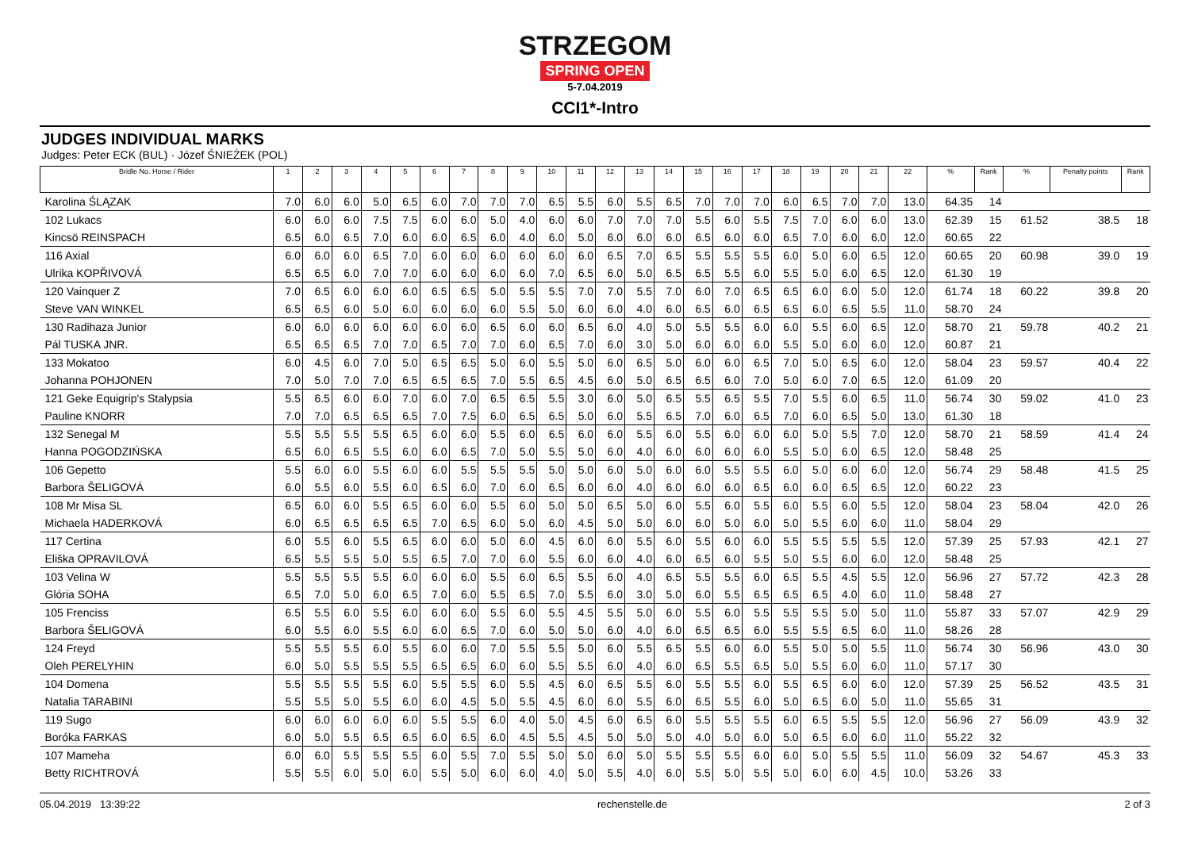STRZEGOM
SPRING OPEN
5-7.04.2019
CCI1*-Intro
JUDGES INDIVIDUAL MARKS
Judges: Peter ECK (BUL) · Józef ŚNIEŻEK (POL)
| Bridle No. Horse / Rider | 1 | 2 | 3 | 4 | 5 | 6 | 7 | 8 | 9 | 10 | 11 | 12 | 13 | 14 | 15 | 16 | 17 | 18 | 19 | 20 | 21 | 22 | % | Rank | % | Penalty points | Rank |
| --- | --- | --- | --- | --- | --- | --- | --- | --- | --- | --- | --- | --- | --- | --- | --- | --- | --- | --- | --- | --- | --- | --- | --- | --- | --- | --- | --- |
| Karolina ŚLĄZAK | 7.0 | 6.0 | 6.0 | 5.0 | 6.5 | 6.0 | 7.0 | 7.0 | 7.0 | 6.5 | 5.5 | 6.0 | 5.5 | 6.5 | 7.0 | 7.0 | 7.0 | 6.0 | 6.5 | 7.0 | 7.0 | 13.0 | 64.35 | 14 | | | |
| 102 Lukacs | 6.0 | 6.0 | 6.0 | 7.5 | 7.5 | 6.0 | 6.0 | 5.0 | 4.0 | 6.0 | 6.0 | 7.0 | 7.0 | 7.0 | 5.5 | 6.0 | 5.5 | 7.5 | 7.0 | 6.0 | 6.0 | 13.0 | 62.39 | 15 | 61.52 | 38.5 | 18 |
| Kincsö REINSPACH | 6.5 | 6.0 | 6.5 | 7.0 | 6.0 | 6.0 | 6.5 | 6.0 | 4.0 | 6.0 | 5.0 | 6.0 | 6.0 | 6.0 | 6.5 | 6.0 | 6.0 | 6.5 | 7.0 | 6.0 | 6.0 | 12.0 | 60.65 | 22 | | | |
| 116 Axial | 6.0 | 6.0 | 6.0 | 6.5 | 7.0 | 6.0 | 6.0 | 6.0 | 6.0 | 6.0 | 6.0 | 6.5 | 7.0 | 6.5 | 5.5 | 5.5 | 5.5 | 6.0 | 5.0 | 6.0 | 6.5 | 12.0 | 60.65 | 20 | 60.98 | 39.0 | 19 |
| Ulrika KOPŘIVOVÁ | 6.5 | 6.5 | 6.0 | 7.0 | 7.0 | 6.0 | 6.0 | 6.0 | 6.0 | 7.0 | 6.5 | 6.0 | 5.0 | 6.5 | 6.5 | 5.5 | 6.0 | 5.5 | 5.0 | 6.0 | 6.5 | 12.0 | 61.30 | 19 | | | |
| 120 Vainquer Z | 7.0 | 6.5 | 6.0 | 6.0 | 6.0 | 6.5 | 6.5 | 5.0 | 5.5 | 5.5 | 7.0 | 7.0 | 5.5 | 7.0 | 6.0 | 7.0 | 6.5 | 6.5 | 6.0 | 6.0 | 5.0 | 12.0 | 61.74 | 18 | 60.22 | 39.8 | 20 |
| Steve VAN WINKEL | 6.5 | 6.5 | 6.0 | 5.0 | 6.0 | 6.0 | 6.0 | 6.0 | 5.5 | 5.0 | 6.0 | 6.0 | 4.0 | 6.0 | 6.5 | 6.0 | 6.5 | 6.5 | 6.0 | 6.5 | 5.5 | 11.0 | 58.70 | 24 | | | |
| 130 Radihaza Junior | 6.0 | 6.0 | 6.0 | 6.0 | 6.0 | 6.0 | 6.0 | 6.5 | 6.0 | 6.0 | 6.5 | 6.0 | 4.0 | 5.0 | 5.5 | 5.5 | 6.0 | 6.0 | 5.5 | 6.0 | 6.5 | 12.0 | 58.70 | 21 | 59.78 | 40.2 | 21 |
| Pál TUSKA JNR. | 6.5 | 6.5 | 6.5 | 7.0 | 7.0 | 6.5 | 7.0 | 7.0 | 6.0 | 6.5 | 7.0 | 6.0 | 3.0 | 5.0 | 6.0 | 6.0 | 6.0 | 5.5 | 5.0 | 6.0 | 6.0 | 12.0 | 60.87 | 21 | | | |
| 133 Mokatoo | 6.0 | 4.5 | 6.0 | 7.0 | 5.0 | 6.5 | 6.5 | 5.0 | 6.0 | 5.5 | 5.0 | 6.0 | 6.5 | 5.0 | 6.0 | 6.0 | 6.5 | 7.0 | 5.0 | 6.5 | 6.0 | 12.0 | 58.04 | 23 | 59.57 | 40.4 | 22 |
| Johanna POHJONEN | 7.0 | 5.0 | 7.0 | 7.0 | 6.5 | 6.5 | 6.5 | 7.0 | 5.5 | 6.5 | 4.5 | 6.0 | 5.0 | 6.5 | 6.5 | 6.0 | 7.0 | 5.0 | 6.0 | 7.0 | 6.5 | 12.0 | 61.09 | 20 | | | |
| 121 Geke Equigrip's Stalypsia | 5.5 | 6.5 | 6.0 | 6.0 | 7.0 | 6.0 | 7.0 | 6.5 | 6.5 | 5.5 | 3.0 | 6.0 | 5.0 | 6.5 | 5.5 | 6.5 | 5.5 | 7.0 | 5.5 | 6.0 | 6.5 | 11.0 | 56.74 | 30 | 59.02 | 41.0 | 23 |
| Pauline KNORR | 7.0 | 7.0 | 6.5 | 6.5 | 6.5 | 7.0 | 7.5 | 6.0 | 6.5 | 6.5 | 5.0 | 6.0 | 5.5 | 6.5 | 7.0 | 6.0 | 6.5 | 7.0 | 6.0 | 6.5 | 5.0 | 13.0 | 61.30 | 18 | | | |
| 132 Senegal M | 5.5 | 5.5 | 5.5 | 5.5 | 6.5 | 6.0 | 6.0 | 5.5 | 6.0 | 6.5 | 6.0 | 6.0 | 5.5 | 6.0 | 5.5 | 6.0 | 6.0 | 6.0 | 5.0 | 5.5 | 7.0 | 12.0 | 58.70 | 21 | 58.59 | 41.4 | 24 |
| Hanna POGODZIŃSKA | 6.5 | 6.0 | 6.5 | 5.5 | 6.0 | 6.0 | 6.5 | 7.0 | 5.0 | 5.5 | 5.0 | 6.0 | 4.0 | 6.0 | 6.0 | 6.0 | 6.0 | 5.5 | 5.0 | 6.0 | 6.5 | 12.0 | 58.48 | 25 | | | |
| 106 Gepetto | 5.5 | 6.0 | 6.0 | 5.5 | 6.0 | 6.0 | 5.5 | 5.5 | 5.5 | 5.0 | 5.0 | 6.0 | 5.0 | 6.0 | 6.0 | 5.5 | 5.5 | 6.0 | 5.0 | 6.0 | 6.0 | 12.0 | 56.74 | 29 | 58.48 | 41.5 | 25 |
| Barbora ŠELIGOVÁ | 6.0 | 5.5 | 6.0 | 5.5 | 6.0 | 6.5 | 6.0 | 7.0 | 6.0 | 6.5 | 6.0 | 6.0 | 4.0 | 6.0 | 6.0 | 6.0 | 6.5 | 6.0 | 6.0 | 6.5 | 6.5 | 12.0 | 60.22 | 23 | | | |
| 108 Mr Misa SL | 6.5 | 6.0 | 6.0 | 5.5 | 6.5 | 6.0 | 6.0 | 5.5 | 6.0 | 5.0 | 5.0 | 6.5 | 5.0 | 6.0 | 5.5 | 6.0 | 5.5 | 6.0 | 5.5 | 6.0 | 5.5 | 12.0 | 58.04 | 23 | 58.04 | 42.0 | 26 |
| Michaela HADERKOVÁ | 6.0 | 6.5 | 6.5 | 6.5 | 6.5 | 7.0 | 6.5 | 6.0 | 5.0 | 6.0 | 4.5 | 5.0 | 5.0 | 6.0 | 6.0 | 5.0 | 6.0 | 5.0 | 5.5 | 6.0 | 6.0 | 11.0 | 58.04 | 29 | | | |
| 117 Certina | 6.0 | 5.5 | 6.0 | 5.5 | 6.5 | 6.0 | 6.0 | 5.0 | 6.0 | 4.5 | 6.0 | 6.0 | 5.5 | 6.0 | 5.5 | 6.0 | 6.0 | 5.5 | 5.5 | 5.5 | 5.5 | 12.0 | 57.39 | 25 | 57.93 | 42.1 | 27 |
| Eliška OPRAVILOVÁ | 6.5 | 5.5 | 5.5 | 5.0 | 5.5 | 6.5 | 7.0 | 7.0 | 6.0 | 5.5 | 6.0 | 6.0 | 4.0 | 6.0 | 6.5 | 6.0 | 5.5 | 5.0 | 5.5 | 6.0 | 6.0 | 12.0 | 58.48 | 25 | | | |
| 103 Velina W | 5.5 | 5.5 | 5.5 | 5.5 | 6.0 | 6.0 | 6.0 | 5.5 | 6.0 | 6.5 | 5.5 | 6.0 | 4.0 | 6.5 | 5.5 | 5.5 | 6.0 | 6.5 | 5.5 | 4.5 | 5.5 | 12.0 | 56.96 | 27 | 57.72 | 42.3 | 28 |
| Glória SOHA | 6.5 | 7.0 | 5.0 | 6.0 | 6.5 | 7.0 | 6.0 | 5.5 | 6.5 | 7.0 | 5.5 | 6.0 | 3.0 | 5.0 | 6.0 | 5.5 | 6.5 | 6.5 | 6.5 | 4.0 | 6.0 | 11.0 | 58.48 | 27 | | | |
| 105 Frenciss | 6.5 | 5.5 | 6.0 | 5.5 | 6.0 | 6.0 | 6.0 | 5.5 | 6.0 | 5.5 | 4.5 | 5.5 | 5.0 | 6.0 | 5.5 | 6.0 | 5.5 | 5.5 | 5.5 | 5.0 | 5.0 | 11.0 | 55.87 | 33 | 57.07 | 42.9 | 29 |
| Barbora ŠELIGOVÁ | 6.0 | 5.5 | 6.0 | 5.5 | 6.0 | 6.0 | 6.5 | 7.0 | 6.0 | 5.0 | 5.0 | 6.0 | 4.0 | 6.0 | 6.5 | 6.5 | 6.0 | 5.5 | 5.5 | 6.5 | 6.0 | 11.0 | 58.26 | 28 | | | |
| 124 Freyd | 5.5 | 5.5 | 5.5 | 6.0 | 5.5 | 6.0 | 6.0 | 7.0 | 5.5 | 5.5 | 5.0 | 6.0 | 5.5 | 6.5 | 5.5 | 6.0 | 6.0 | 5.5 | 5.0 | 5.0 | 5.5 | 11.0 | 56.74 | 30 | 56.96 | 43.0 | 30 |
| Oleh PERELYHIN | 6.0 | 5.0 | 5.5 | 5.5 | 5.5 | 6.5 | 6.5 | 6.0 | 6.0 | 5.5 | 5.5 | 6.0 | 4.0 | 6.0 | 6.5 | 5.5 | 6.5 | 5.0 | 5.5 | 6.0 | 6.0 | 11.0 | 57.17 | 30 | | | |
| 104 Domena | 5.5 | 5.5 | 5.5 | 5.5 | 6.0 | 5.5 | 5.5 | 6.0 | 5.5 | 4.5 | 6.0 | 6.5 | 5.5 | 6.0 | 5.5 | 5.5 | 6.0 | 5.5 | 6.5 | 6.0 | 6.0 | 12.0 | 57.39 | 25 | 56.52 | 43.5 | 31 |
| Natalia TARABINI | 5.5 | 5.5 | 5.0 | 5.5 | 6.0 | 6.0 | 4.5 | 5.0 | 5.5 | 4.5 | 6.0 | 6.0 | 5.5 | 6.0 | 6.5 | 5.5 | 6.0 | 5.0 | 6.5 | 6.0 | 5.0 | 11.0 | 55.65 | 31 | | | |
| 119 Sugo | 6.0 | 6.0 | 6.0 | 6.0 | 6.0 | 5.5 | 5.5 | 6.0 | 4.0 | 5.0 | 4.5 | 6.0 | 6.5 | 6.0 | 5.5 | 5.5 | 5.5 | 6.0 | 6.5 | 5.5 | 5.5 | 12.0 | 56.96 | 27 | 56.09 | 43.9 | 32 |
| Boróka FARKAS | 6.0 | 5.0 | 5.5 | 6.5 | 6.5 | 6.0 | 6.5 | 6.0 | 4.5 | 5.5 | 4.5 | 5.0 | 5.0 | 5.0 | 4.0 | 5.0 | 6.0 | 5.0 | 6.5 | 6.0 | 6.0 | 11.0 | 55.22 | 32 | | | |
| 107 Mameha | 6.0 | 6.0 | 5.5 | 5.5 | 5.5 | 6.0 | 5.5 | 7.0 | 5.5 | 5.0 | 5.0 | 6.0 | 5.0 | 5.5 | 5.5 | 5.5 | 6.0 | 6.0 | 5.0 | 5.5 | 5.5 | 11.0 | 56.09 | 32 | 54.67 | 45.3 | 33 |
| Betty RICHTROVÁ | 5.5 | 5.5 | 6.0 | 5.0 | 6.0 | 5.5 | 5.0 | 6.0 | 6.0 | 4.0 | 5.0 | 5.5 | 4.0 | 6.0 | 5.5 | 5.0 | 5.5 | 5.0 | 6.0 | 6.0 | 4.5 | 10.0 | 53.26 | 33 | | | |
05.04.2019 13:39:22 rechenstelle.de 2 of 3